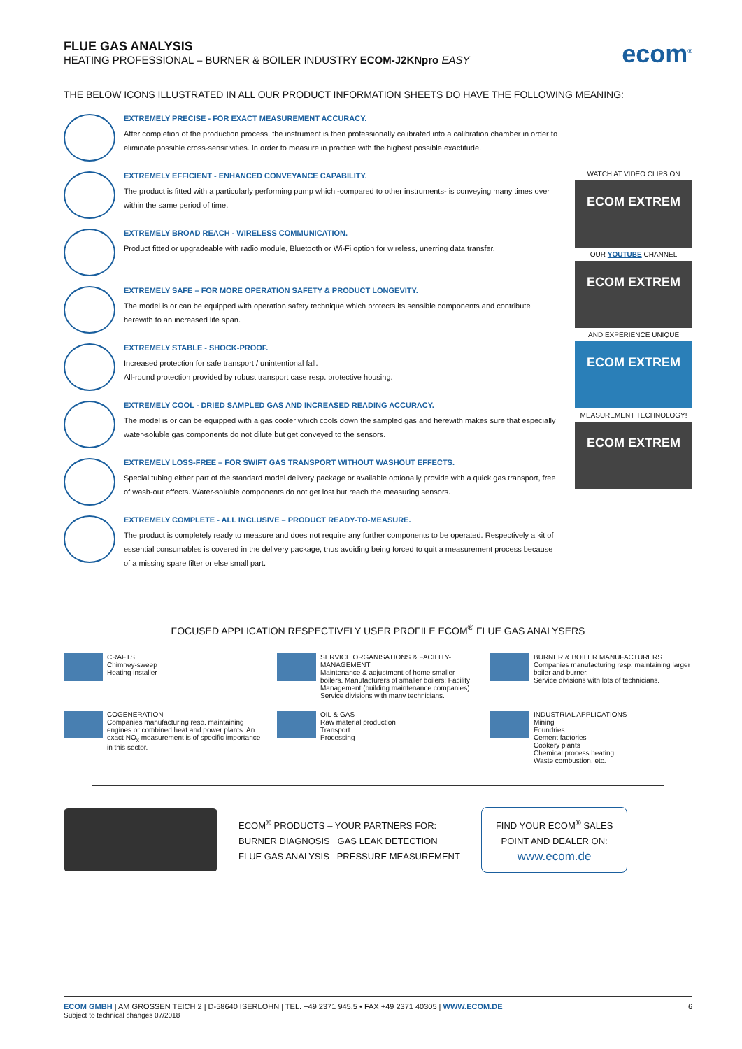FLUE GAS ANALYSIS
HEATING PROFESSIONAL – BURNER & BOILER INDUSTRY ECOM-J2KNpro EASY
ecom<sup>®</sup>
THE BELOW ICONS ILLUSTRATED IN ALL OUR PRODUCT INFORMATION SHEETS DO HAVE THE FOLLOWING MEANING:
EXTREMELY PRECISE - FOR EXACT MEASUREMENT ACCURACY.
After completion of the production process, the instrument is then professionally calibrated into a calibration chamber in order to eliminate possible cross-sensitivities. In order to measure in practice with the highest possible exactitude.
EXTREMELY EFFICIENT - ENHANCED CONVEYANCE CAPABILITY.
The product is fitted with a particularly performing pump which -compared to other instruments- is conveying many times over within the same period of time.
EXTREMELY BROAD REACH - WIRELESS COMMUNICATION.
Product fitted or upgradeable with radio module, Bluetooth or Wi-Fi option for wireless, unerring data transfer.
EXTREMELY SAFE – FOR MORE OPERATION SAFETY & PRODUCT LONGEVITY.
The model is or can be equipped with operation safety technique which protects its sensible components and contribute herewith to an increased life span.
EXTREMELY STABLE - SHOCK-PROOF.
Increased protection for safe transport / unintentional fall.
All-round protection provided by robust transport case resp. protective housing.
EXTREMELY COOL - DRIED SAMPLED GAS AND INCREASED READING ACCURACY.
The model is or can be equipped with a gas cooler which cools down the sampled gas and herewith makes sure that especially water-soluble gas components do not dilute but get conveyed to the sensors.
EXTREMELY LOSS-FREE – FOR SWIFT GAS TRANSPORT WITHOUT WASHOUT EFFECTS.
Special tubing either part of the standard model delivery package or available optionally provide with a quick gas transport, free of wash-out effects. Water-soluble components do not get lost but reach the measuring sensors.
EXTREMELY COMPLETE - ALL INCLUSIVE – PRODUCT READY-TO-MEASURE.
The product is completely ready to measure and does not require any further components to be operated. Respectively a kit of essential consumables is covered in the delivery package, thus avoiding being forced to quit a measurement process because of a missing spare filter or else small part.
WATCH AT VIDEO CLIPS ON
ECOM EXTREM
OUR YOUTUBE CHANNEL
ECOM EXTREM
AND EXPERIENCE UNIQUE
ECOM EXTREM
MEASUREMENT TECHNOLOGY!
ECOM EXTREM
FOCUSED APPLICATION RESPECTIVELY USER PROFILE ECOM<sup>®</sup> FLUE GAS ANALYSERS
CRAFTS
Chimney-sweep
Heating installer
SERVICE ORGANISATIONS & FACILITY-MANAGEMENT
Maintenance & adjustment of home smaller boilers. Manufacturers of smaller boilers; Facility Management (building maintenance companies).
Service divisions with many technicians.
BURNER & BOILER MANUFACTURERS
Companies manufacturing resp. maintaining larger boiler and burner.
Service divisions with lots of technicians.
COGENERATION
Companies manufacturing resp. maintaining engines or combined heat and power plants. An exact NO<sub>x</sub> measurement is of specific importance in this sector.
OIL & GAS
Raw material production
Transport
Processing
INDUSTRIAL APPLICATIONS
Mining
Foundries
Cement factories
Cookery plants
Chemical process heating
Waste combustion, etc.
ECOM<sup>®</sup> PRODUCTS – YOUR PARTNERS FOR:
BURNER DIAGNOSIS GAS LEAK DETECTION
FLUE GAS ANALYSIS PRESSURE MEASUREMENT
FIND YOUR ECOM<sup>®</sup> SALES
POINT AND DEALER ON:
www.ecom.de
ECOM GMBH | AM GROSSEN TEICH 2 | D-58640 ISERLOHN | TEL. +49 2371 945.5 • FAX +49 2371 40305 | WWW.ECOM.DE
Subject to technical changes 07/2018
6